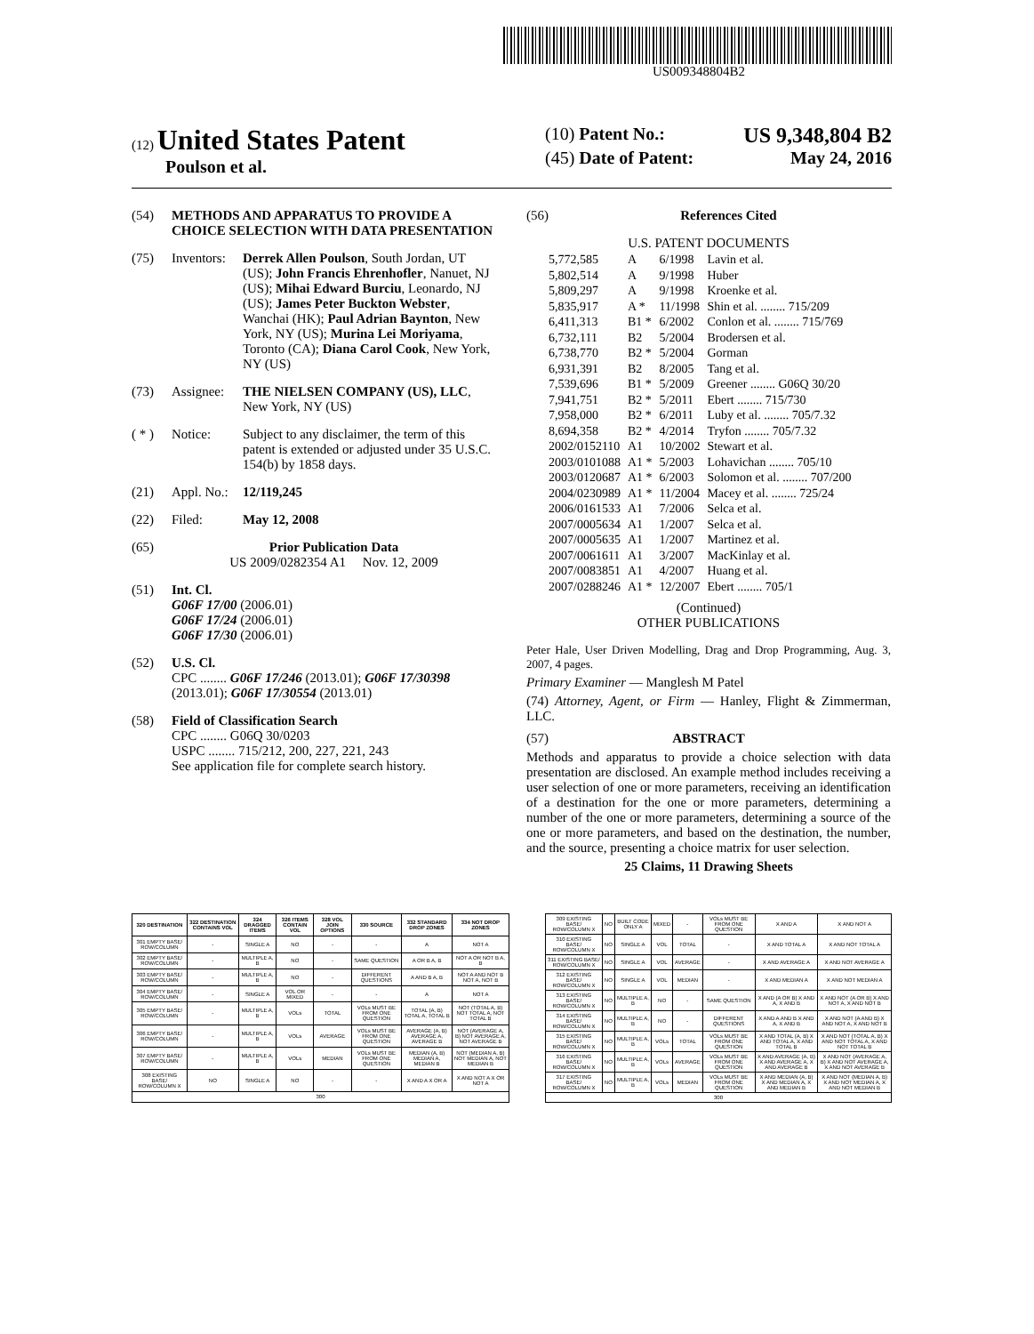US009348804B2
(12) United States Patent
Poulson et al.
(10) Patent No.: US 9,348,804 B2
(45) Date of Patent: May 24, 2016
(54) METHODS AND APPARATUS TO PROVIDE A CHOICE SELECTION WITH DATA PRESENTATION
(75) Inventors: Derrek Allen Poulson, South Jordan, UT (US); John Francis Ehrenhofler, Nanuet, NJ (US); Mihai Edward Burciu, Leonardo, NJ (US); James Peter Buckton Webster, Wanchai (HK); Paul Adrian Baynton, New York, NY (US); Murina Lei Moriyama, Toronto (CA); Diana Carol Cook, New York, NY (US)
(73) Assignee: THE NIELSEN COMPANY (US), LLC, New York, NY (US)
( * ) Notice: Subject to any disclaimer, the term of this patent is extended or adjusted under 35 U.S.C. 154(b) by 1858 days.
(21) Appl. No.: 12/119,245
(22) Filed: May 12, 2008
(65) Prior Publication Data
US 2009/0282354 A1 Nov. 12, 2009
(51) Int. Cl.
G06F 17/00 (2006.01)
G06F 17/24 (2006.01)
G06F 17/30 (2006.01)
(52) U.S. Cl.
CPC ........ G06F 17/246 (2013.01); G06F 17/30398 (2013.01); G06F 17/30554 (2013.01)
(58) Field of Classification Search
CPC ........ G06Q 30/0203
USPC ........ 715/212, 200, 227, 221, 243
See application file for complete search history.
(56) References Cited
U.S. PATENT DOCUMENTS
| 5,772,585 | A | 6/1998 | Lavin et al. |
| 5,802,514 | A | 9/1998 | Huber |
| 5,809,297 | A | 9/1998 | Kroenke et al. |
| 5,835,917 | A * | 11/1998 | Shin et al. ........ 715/209 |
| 6,411,313 | B1 * | 6/2002 | Conlon et al. ........ 715/769 |
| 6,732,111 | B2 | 5/2004 | Brodersen et al. |
| 6,738,770 | B2 * | 5/2004 | Gorman |
| 6,931,391 | B2 | 8/2005 | Tang et al. |
| 7,539,696 | B1 * | 5/2009 | Greener ........ G06Q 30/20 |
| 7,941,751 | B2 * | 5/2011 | Ebert ........ 715/730 |
| 7,958,000 | B2 * | 6/2011 | Luby et al. ........ 705/7.32 |
| 8,694,358 | B2 * | 4/2014 | Tryfon ........ 705/7.32 |
| 2002/0152110 | A1 | 10/2002 | Stewart et al. |
| 2003/0101088 | A1 * | 5/2003 | Lohavichan ........ 705/10 |
| 2003/0120687 | A1 * | 6/2003 | Solomon et al. ........ 707/200 |
| 2004/0230989 | A1 * | 11/2004 | Macey et al. ........ 725/24 |
| 2006/0161533 | A1 | 7/2006 | Selca et al. |
| 2007/0005634 | A1 | 1/2007 | Selca et al. |
| 2007/0005635 | A1 | 1/2007 | Martinez et al. |
| 2007/0061611 | A1 | 3/2007 | MacKinlay et al. |
| 2007/0083851 | A1 | 4/2007 | Huang et al. |
| 2007/0288246 | A1 * | 12/2007 | Ebert ........ 705/1 |
(Continued)
OTHER PUBLICATIONS
Peter Hale, User Driven Modelling, Drag and Drop Programming, Aug. 3, 2007, 4 pages.
Primary Examiner — Manglesh M Patel
(74) Attorney, Agent, or Firm — Hanley, Flight & Zimmerman, LLC.
(57) ABSTRACT
Methods and apparatus to provide a choice selection with data presentation are disclosed. An example method includes receiving a user selection of one or more parameters, receiving an identification of a destination for the one or more parameters, determining a number of the one or more parameters, determining a source of the one or more parameters, and based on the destination, the number, and the source, presenting a choice matrix for user selection.
25 Claims, 11 Drawing Sheets
| 320 DESTINATION | 322 DESTINATION CONTAINS VOL | 324 DRAGGED ITEMS | 326 ITEMS CONTAIN VOL | 328 VOL JOIN OPTIONS | 330 SOURCE | 332 STANDARD DROP ZONES | 334 NOT DROP ZONES |
| --- | --- | --- | --- | --- | --- | --- | --- |
| 301 EMPTY BASE/ ROW/COLUMN | - | SINGLE A | NO | - | - | A | NOT A |
| 302 EMPTY BASE/ ROW/COLUMN | - | MULTIPLE A, B | NO | - | SAME QUESTION | A OR B A, B | NOT A OR NOT B A, B |
| 303 EMPTY BASE/ ROW/COLUMN | - | MULTIPLE A, B | NO | - | DIFFERENT QUESTIONS | A AND B A, B | NOT A AND NOT B NOT A, NOT B |
| 304 EMPTY BASE/ ROW/COLUMN | - | SINGLE A | VOL OR MIXED | - | - | A | NOT A |
| 305 EMPTY BASE/ ROW/COLUMN | - | MULTIPLE A, B | VOLs | TOTAL | VOLs MUST BE FROM ONE QUESTION | TOTAL (A, B) TOTAL A, TOTAL B | NOT (TOTAL A, B) NOT TOTAL A, NOT TOTAL B |
| 306 EMPTY BASE/ ROW/COLUMN | - | MULTIPLE A, B | VOLs | AVERAGE | VOLs MUST BE FROM ONE QUESTION | AVERAGE (A, B) AVERAGE A, AVERAGE B | NOT (AVERAGE A, B) NOT AVERAGE A, NOT AVERAGE B |
| 307 EMPTY BASE/ ROW/COLUMN | - | MULTIPLE A, B | VOLs | MEDIAN | VOLs MUST BE FROM ONE QUESTION | MEDIAN (A, B) MEDIAN A, MEDIAN B | NOT (MEDIAN A, B) NOT MEDIAN A, NOT MEDIAN B |
| 308 EXISTING BASE/ ROW/COLUMN X | NO | SINGLE A | NO | - | - | X AND A X OR A | X AND NOT A X OR NOT A |
| 300 | | | | | | | |
| 309 EXISTING BASE/ ROW/COLUMN X | NO | BUILT CODE ONLY A | MIXED | - | VOLs MUST BE FROM ONE QUESTION | X AND A | X AND NOT A |
| 310 EXISTING BASE/ ROW/COLUMN X | NO | SINGLE A | VOL | TOTAL | - | X AND TOTAL A | X AND NOT TOTAL A |
| 311 EXISTING BASE/ ROW/COLUMN X | NO | SINGLE A | VOL | AVERAGE | - | X AND AVERAGE A | X AND NOT AVERAGE A |
| 312 EXISTING BASE/ ROW/COLUMN X | NO | SINGLE A | VOL | MEDIAN | - | X AND MEDIAN A | X AND NOT MEDIAN A |
| 313 EXISTING BASE/ ROW/COLUMN X | NO | MULTIPLE A, B | NO | - | SAME QUESTION | X AND (A OR B) X AND A, X AND B | X AND NOT (A OR B) X AND NOT A, X AND NOT B |
| 314 EXISTING BASE/ ROW/COLUMN X | NO | MULTIPLE A, B | NO | - | DIFFERENT QUESTIONS | X AND A AND B X AND A, X AND B | X AND NOT (A AND B) X AND NOT A, X AND NOT B |
| 315 EXISTING BASE/ ROW/COLUMN X | NO | MULTIPLE A, B | VOLs | TOTAL | VOLs MUST BE FROM ONE QUESTION | X AND TOTAL (A, B) X AND TOTAL A, X AND TOTAL B | X AND NOT (TOTAL A, B) X AND NOT TOTAL A, X AND NOT TOTAL B |
| 316 EXISTING BASE/ ROW/COLUMN X | NO | MULTIPLE A, B | VOLs | AVERAGE | VOLs MUST BE FROM ONE QUESTION | X AND AVERAGE (A, B) X AND AVERAGE A, X AND AVERAGE B | X AND NOT (AVERAGE A, B) X AND NOT AVERAGE A, X AND NOT AVERAGE B |
| 317 EXISTING BASE/ ROW/COLUMN X | NO | MULTIPLE A, B | VOLs | MEDIAN | VOLs MUST BE FROM ONE QUESTION | X AND MEDIAN (A, B) X AND MEDIAN A, X AND MEDIAN B | X AND NOT (MEDIAN A, B) X AND NOT MEDIAN A, X AND NOT MEDIAN B |
| 300 | | | | | | | |